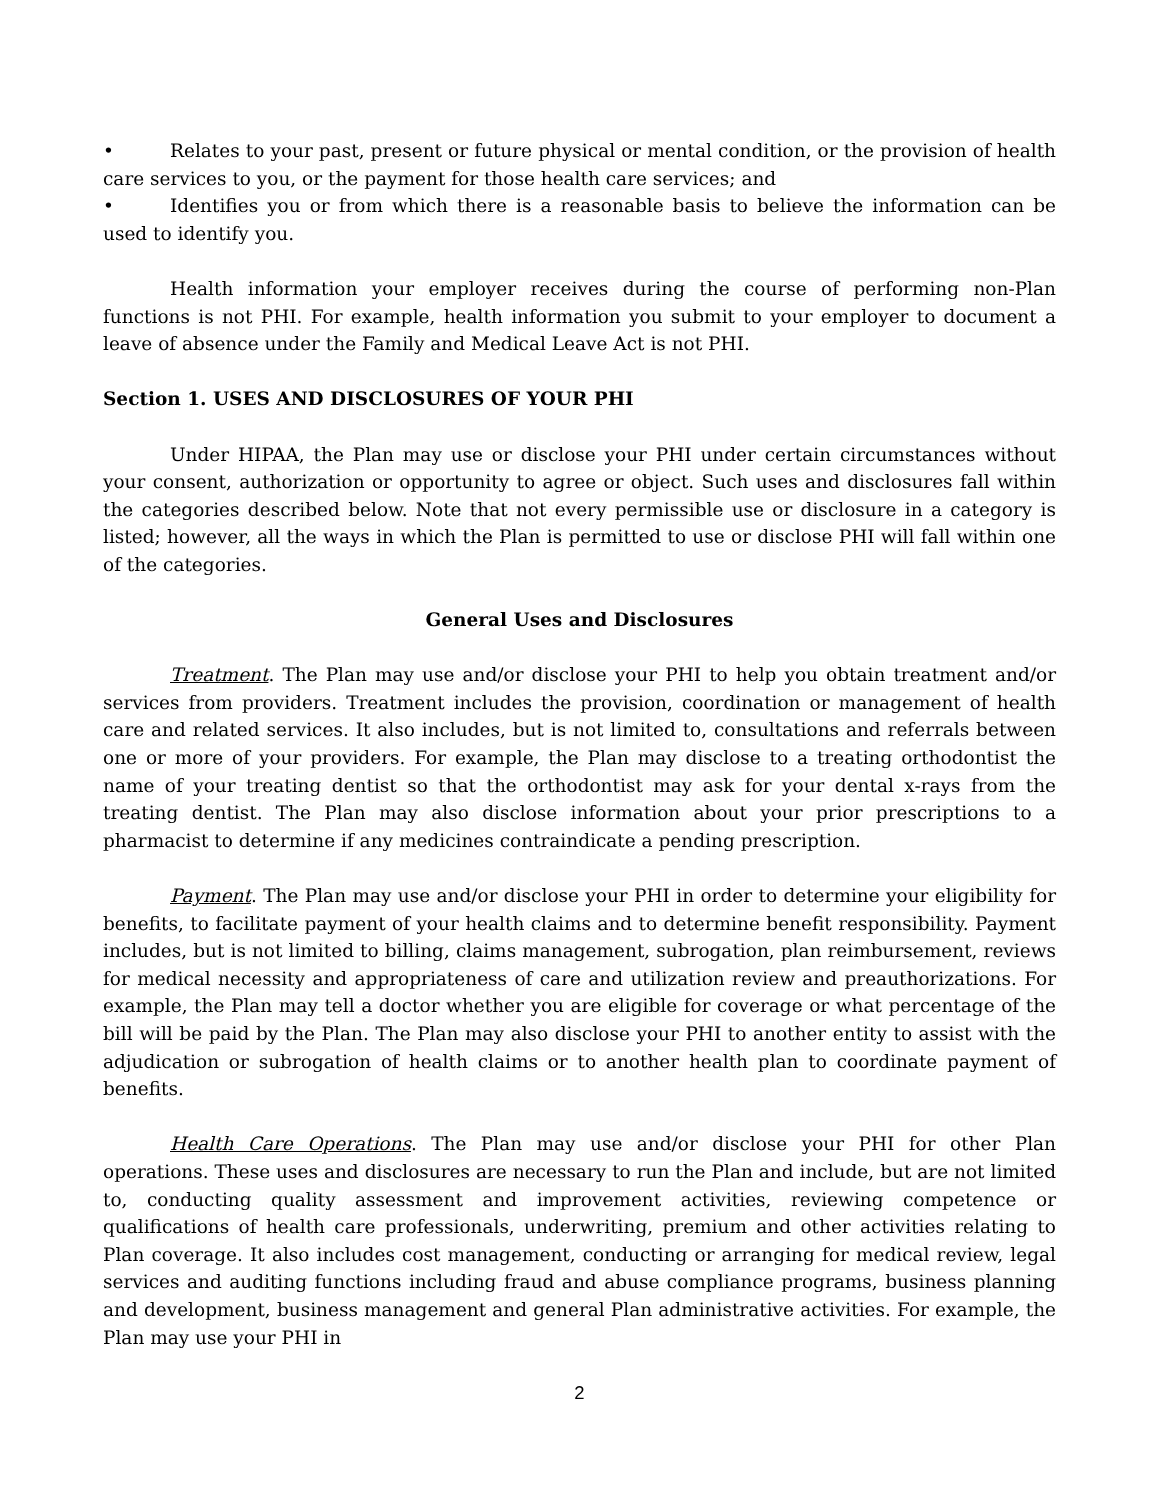• Relates to your past, present or future physical or mental condition, or the provision of health care services to you, or the payment for those health care services; and
• Identifies you or from which there is a reasonable basis to believe the information can be used to identify you.
Health information your employer receives during the course of performing non-Plan functions is not PHI. For example, health information you submit to your employer to document a leave of absence under the Family and Medical Leave Act is not PHI.
Section 1. USES AND DISCLOSURES OF YOUR PHI
Under HIPAA, the Plan may use or disclose your PHI under certain circumstances without your consent, authorization or opportunity to agree or object. Such uses and disclosures fall within the categories described below. Note that not every permissible use or disclosure in a category is listed; however, all the ways in which the Plan is permitted to use or disclose PHI will fall within one of the categories.
General Uses and Disclosures
Treatment. The Plan may use and/or disclose your PHI to help you obtain treatment and/or services from providers. Treatment includes the provision, coordination or management of health care and related services. It also includes, but is not limited to, consultations and referrals between one or more of your providers. For example, the Plan may disclose to a treating orthodontist the name of your treating dentist so that the orthodontist may ask for your dental x-rays from the treating dentist. The Plan may also disclose information about your prior prescriptions to a pharmacist to determine if any medicines contraindicate a pending prescription.
Payment. The Plan may use and/or disclose your PHI in order to determine your eligibility for benefits, to facilitate payment of your health claims and to determine benefit responsibility. Payment includes, but is not limited to billing, claims management, subrogation, plan reimbursement, reviews for medical necessity and appropriateness of care and utilization review and preauthorizations. For example, the Plan may tell a doctor whether you are eligible for coverage or what percentage of the bill will be paid by the Plan. The Plan may also disclose your PHI to another entity to assist with the adjudication or subrogation of health claims or to another health plan to coordinate payment of benefits.
Health Care Operations. The Plan may use and/or disclose your PHI for other Plan operations. These uses and disclosures are necessary to run the Plan and include, but are not limited to, conducting quality assessment and improvement activities, reviewing competence or qualifications of health care professionals, underwriting, premium and other activities relating to Plan coverage. It also includes cost management, conducting or arranging for medical review, legal services and auditing functions including fraud and abuse compliance programs, business planning and development, business management and general Plan administrative activities. For example, the Plan may use your PHI in
2